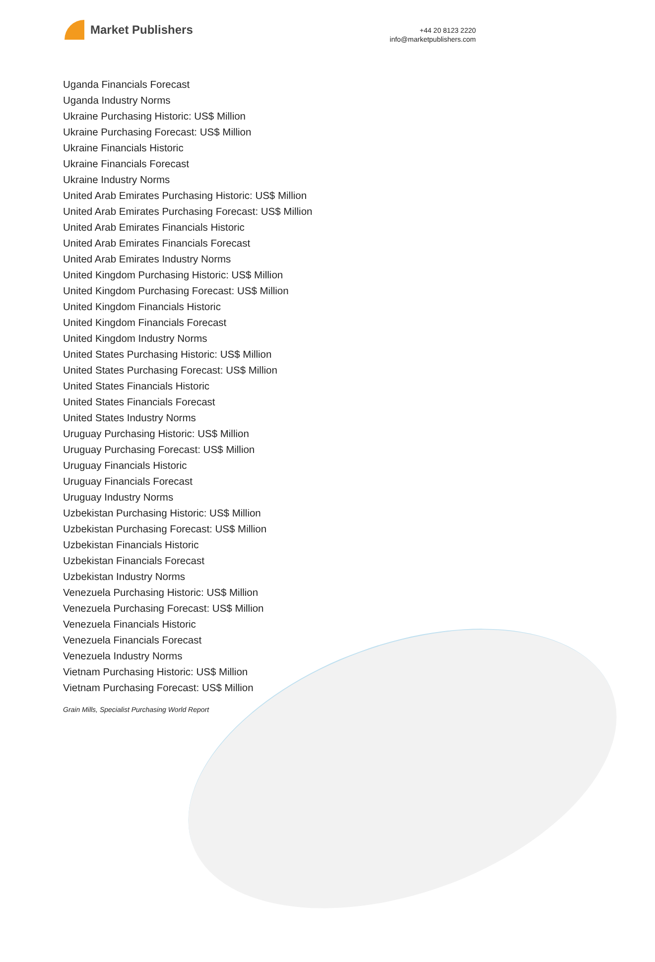Market Publishers
+44 20 8123 2220
info@marketpublishers.com
Uganda Financials Forecast
Uganda Industry Norms
Ukraine Purchasing Historic: US$ Million
Ukraine Purchasing Forecast: US$ Million
Ukraine Financials Historic
Ukraine Financials Forecast
Ukraine Industry Norms
United Arab Emirates Purchasing Historic: US$ Million
United Arab Emirates Purchasing Forecast: US$ Million
United Arab Emirates Financials Historic
United Arab Emirates Financials Forecast
United Arab Emirates Industry Norms
United Kingdom Purchasing Historic: US$ Million
United Kingdom Purchasing Forecast: US$ Million
United Kingdom Financials Historic
United Kingdom Financials Forecast
United Kingdom Industry Norms
United States Purchasing Historic: US$ Million
United States Purchasing Forecast: US$ Million
United States Financials Historic
United States Financials Forecast
United States Industry Norms
Uruguay Purchasing Historic: US$ Million
Uruguay Purchasing Forecast: US$ Million
Uruguay Financials Historic
Uruguay Financials Forecast
Uruguay Industry Norms
Uzbekistan Purchasing Historic: US$ Million
Uzbekistan Purchasing Forecast: US$ Million
Uzbekistan Financials Historic
Uzbekistan Financials Forecast
Uzbekistan Industry Norms
Venezuela Purchasing Historic: US$ Million
Venezuela Purchasing Forecast: US$ Million
Venezuela Financials Historic
Venezuela Financials Forecast
Venezuela Industry Norms
Vietnam Purchasing Historic: US$ Million
Vietnam Purchasing Forecast: US$ Million
Grain Mills, Specialist Purchasing World Report